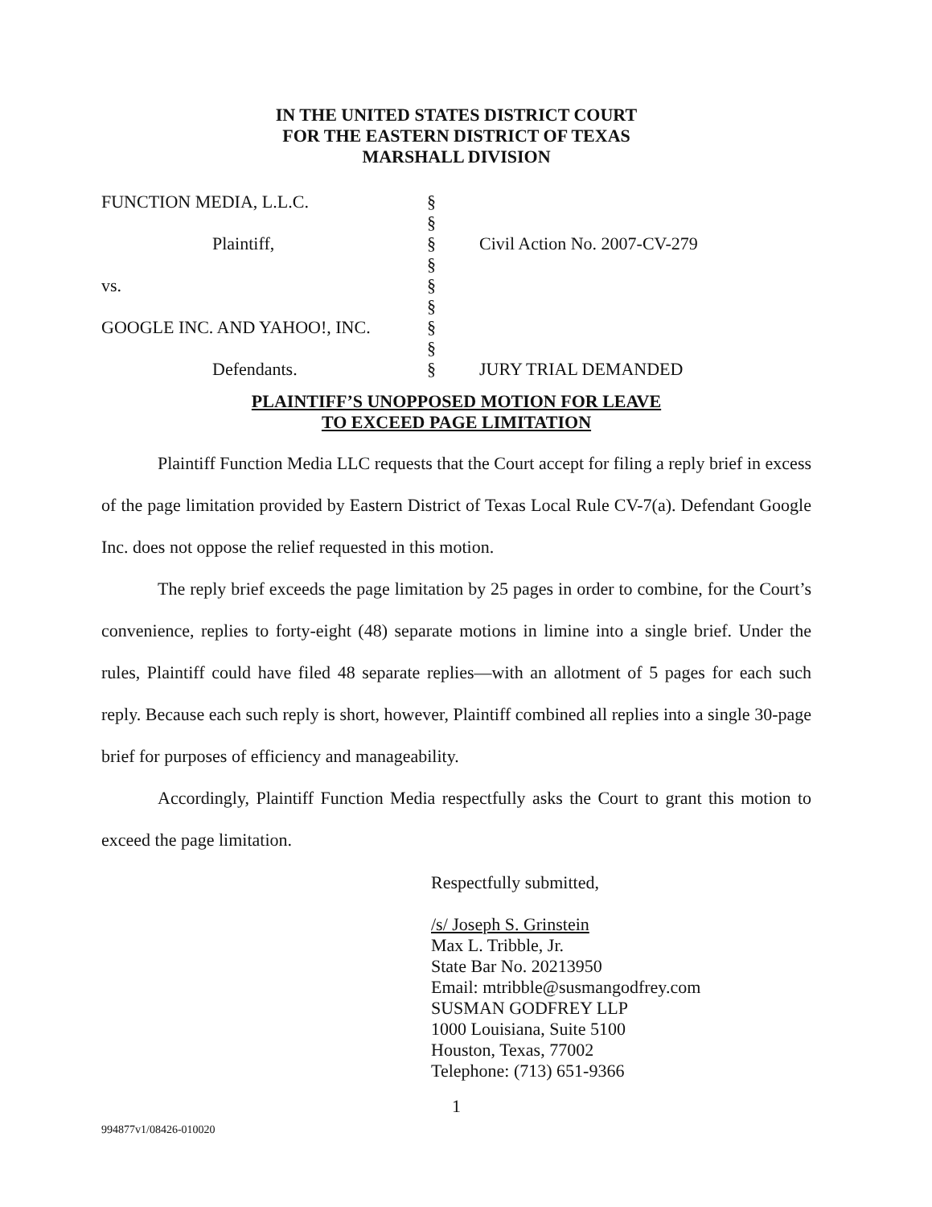IN THE UNITED STATES DISTRICT COURT
FOR THE EASTERN DISTRICT OF TEXAS
MARSHALL DIVISION
| FUNCTION MEDIA, L.L.C. | § | |
| | § | |
| Plaintiff, | § | Civil Action No. 2007-CV-279 |
| | § | |
| vs. | § | |
| | § | |
| GOOGLE INC. AND YAHOO!, INC. | § | |
| | § | |
| Defendants. | § | JURY TRIAL DEMANDED |
PLAINTIFF’S UNOPPOSED MOTION FOR LEAVE
TO EXCEED PAGE LIMITATION
Plaintiff Function Media LLC requests that the Court accept for filing a reply brief in excess of the page limitation provided by Eastern District of Texas Local Rule CV-7(a). Defendant Google Inc. does not oppose the relief requested in this motion.
The reply brief exceeds the page limitation by 25 pages in order to combine, for the Court’s convenience, replies to forty-eight (48) separate motions in limine into a single brief. Under the rules, Plaintiff could have filed 48 separate replies—with an allotment of 5 pages for each such reply. Because each such reply is short, however, Plaintiff combined all replies into a single 30-page brief for purposes of efficiency and manageability.
Accordingly, Plaintiff Function Media respectfully asks the Court to grant this motion to exceed the page limitation.
Respectfully submitted,
/s/ Joseph S. Grinstein
Max L. Tribble, Jr.
State Bar No. 20213950
Email: mtribble@susmangodfrey.com
SUSMAN GODFREY LLP
1000 Louisiana, Suite 5100
Houston, Texas, 77002
Telephone: (713) 651-9366
1
994877v1/08426-010020